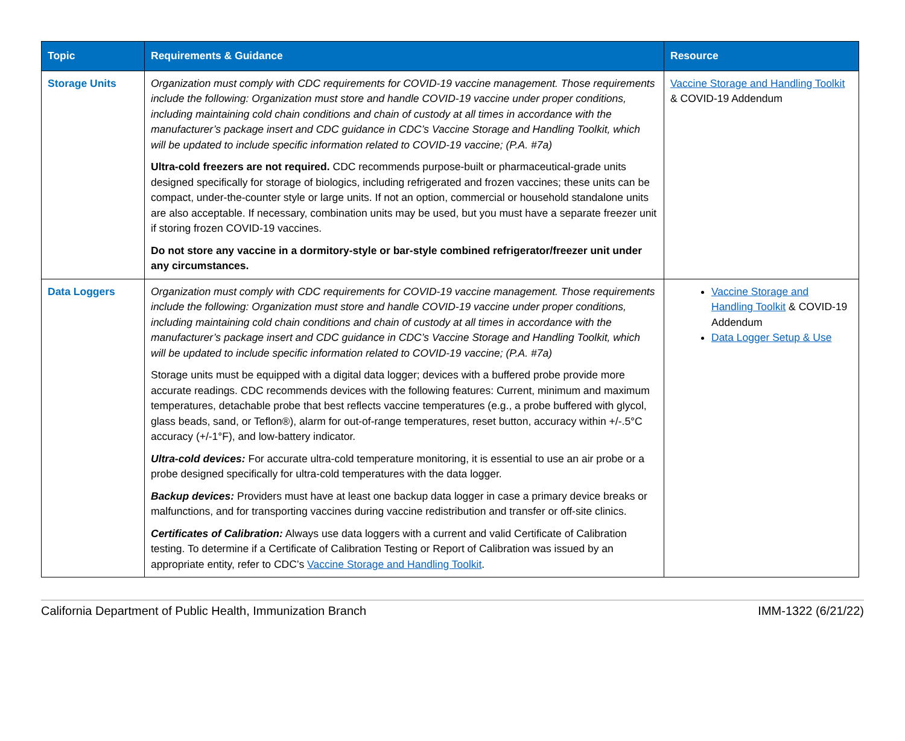| Topic | Requirements & Guidance | Resource |
| --- | --- | --- |
| Storage Units | Organization must comply with CDC requirements for COVID-19 vaccine management. Those requirements include the following: Organization must store and handle COVID-19 vaccine under proper conditions, including maintaining cold chain conditions and chain of custody at all times in accordance with the manufacturer’s package insert and CDC guidance in CDC’s Vaccine Storage and Handling Toolkit, which will be updated to include specific information related to COVID-19 vaccine; (P.A. #7a) Ultra-cold freezers are not required. CDC recommends purpose-built or pharmaceutical-grade units designed specifically for storage of biologics, including refrigerated and frozen vaccines; these units can be compact, under-the-counter style or large units. If not an option, commercial or household standalone units are also acceptable. If necessary, combination units may be used, but you must have a separate freezer unit if storing frozen COVID-19 vaccines. Do not store any vaccine in a dormitory-style or bar-style combined refrigerator/freezer unit under any circumstances. | Vaccine Storage and Handling Toolkit & COVID-19 Addendum |
| Data Loggers | Organization must comply with CDC requirements for COVID-19 vaccine management. Those requirements include the following: Organization must store and handle COVID-19 vaccine under proper conditions, including maintaining cold chain conditions and chain of custody at all times in accordance with the manufacturer’s package insert and CDC guidance in CDC’s Vaccine Storage and Handling Toolkit, which will be updated to include specific information related to COVID-19 vaccine; (P.A. #7a) Storage units must be equipped with a digital data logger; devices with a buffered probe provide more accurate readings. CDC recommends devices with the following features: Current, minimum and maximum temperatures, detachable probe that best reflects vaccine temperatures (e.g., a probe buffered with glycol, glass beads, sand, or Teflon®), alarm for out-of-range temperatures, reset button, accuracy within +/-.5°C accuracy (+/-1°F), and low-battery indicator. Ultra-cold devices: For accurate ultra-cold temperature monitoring, it is essential to use an air probe or a probe designed specifically for ultra-cold temperatures with the data logger. Backup devices: Providers must have at least one backup data logger in case a primary device breaks or malfunctions, and for transporting vaccines during vaccine redistribution and transfer or off-site clinics. Certificates of Calibration: Always use data loggers with a current and valid Certificate of Calibration testing. To determine if a Certificate of Calibration Testing or Report of Calibration was issued by an appropriate entity, refer to CDC’s Vaccine Storage and Handling Toolkit . | Vaccine Storage and Handling Toolkit & COVID-19 Addendum Data Logger Setup & Use |
California Department of Public Health, Immunization Branch IMM-1322 (6/21/22)